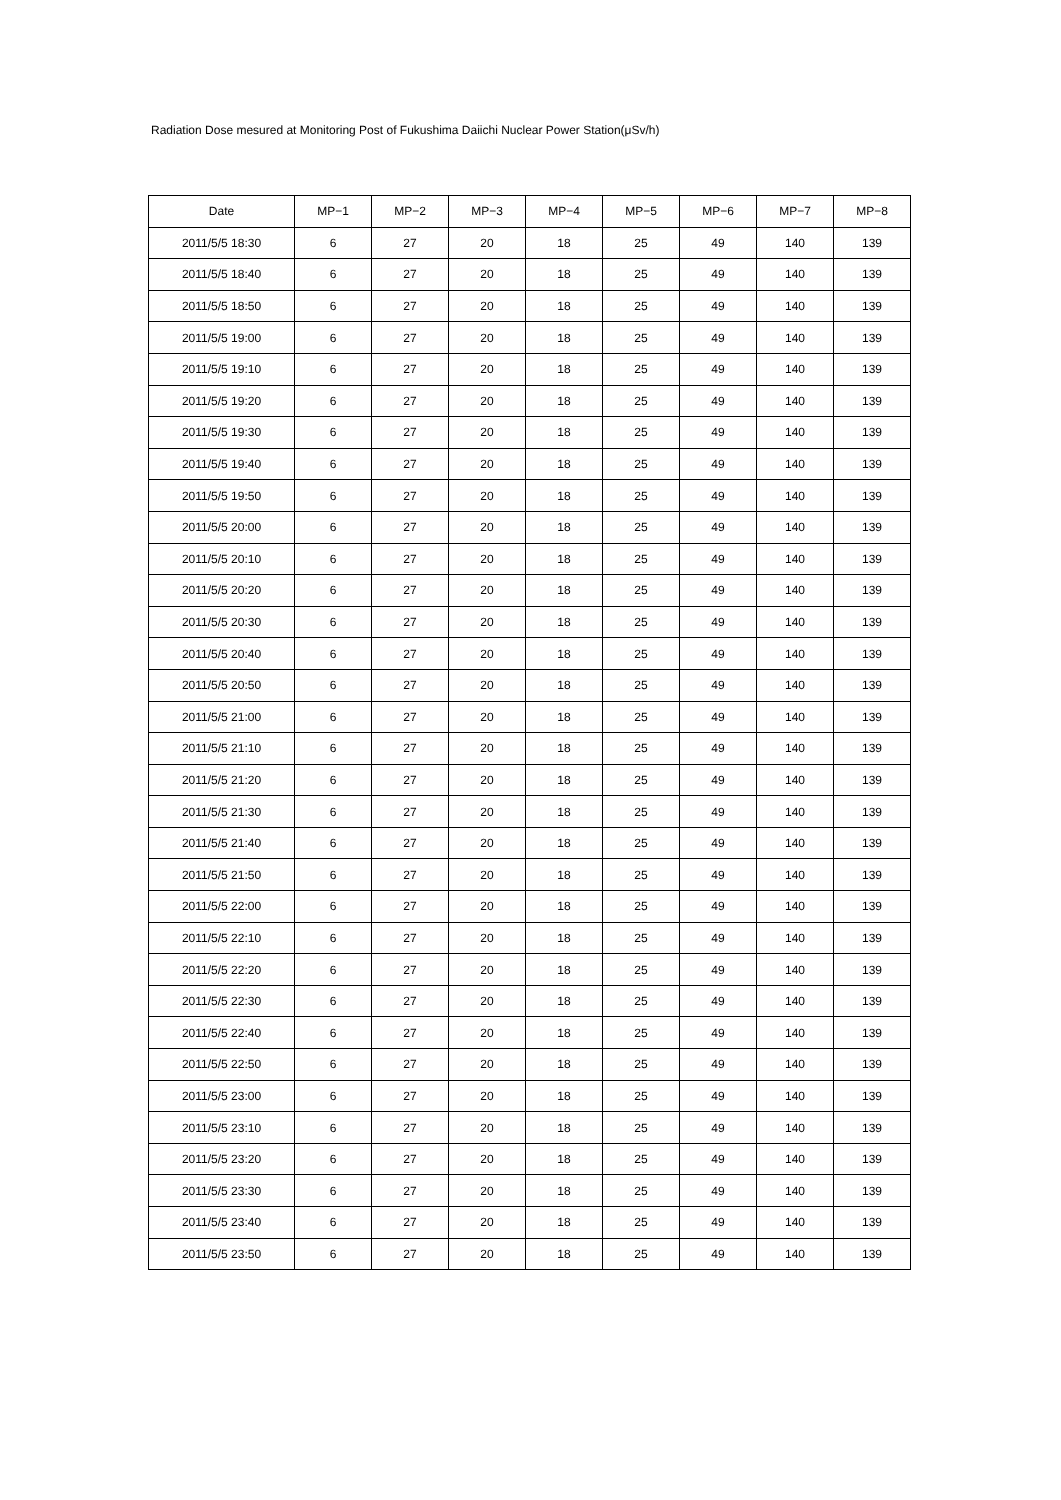Radiation Dose mesured at Monitoring Post of Fukushima Daiichi Nuclear Power Station(μSv/h)
| Date | MP−1 | MP−2 | MP−3 | MP−4 | MP−5 | MP−6 | MP−7 | MP−8 |
| --- | --- | --- | --- | --- | --- | --- | --- | --- |
| 2011/5/5 18:30 | 6 | 27 | 20 | 18 | 25 | 49 | 140 | 139 |
| 2011/5/5 18:40 | 6 | 27 | 20 | 18 | 25 | 49 | 140 | 139 |
| 2011/5/5 18:50 | 6 | 27 | 20 | 18 | 25 | 49 | 140 | 139 |
| 2011/5/5 19:00 | 6 | 27 | 20 | 18 | 25 | 49 | 140 | 139 |
| 2011/5/5 19:10 | 6 | 27 | 20 | 18 | 25 | 49 | 140 | 139 |
| 2011/5/5 19:20 | 6 | 27 | 20 | 18 | 25 | 49 | 140 | 139 |
| 2011/5/5 19:30 | 6 | 27 | 20 | 18 | 25 | 49 | 140 | 139 |
| 2011/5/5 19:40 | 6 | 27 | 20 | 18 | 25 | 49 | 140 | 139 |
| 2011/5/5 19:50 | 6 | 27 | 20 | 18 | 25 | 49 | 140 | 139 |
| 2011/5/5 20:00 | 6 | 27 | 20 | 18 | 25 | 49 | 140 | 139 |
| 2011/5/5 20:10 | 6 | 27 | 20 | 18 | 25 | 49 | 140 | 139 |
| 2011/5/5 20:20 | 6 | 27 | 20 | 18 | 25 | 49 | 140 | 139 |
| 2011/5/5 20:30 | 6 | 27 | 20 | 18 | 25 | 49 | 140 | 139 |
| 2011/5/5 20:40 | 6 | 27 | 20 | 18 | 25 | 49 | 140 | 139 |
| 2011/5/5 20:50 | 6 | 27 | 20 | 18 | 25 | 49 | 140 | 139 |
| 2011/5/5 21:00 | 6 | 27 | 20 | 18 | 25 | 49 | 140 | 139 |
| 2011/5/5 21:10 | 6 | 27 | 20 | 18 | 25 | 49 | 140 | 139 |
| 2011/5/5 21:20 | 6 | 27 | 20 | 18 | 25 | 49 | 140 | 139 |
| 2011/5/5 21:30 | 6 | 27 | 20 | 18 | 25 | 49 | 140 | 139 |
| 2011/5/5 21:40 | 6 | 27 | 20 | 18 | 25 | 49 | 140 | 139 |
| 2011/5/5 21:50 | 6 | 27 | 20 | 18 | 25 | 49 | 140 | 139 |
| 2011/5/5 22:00 | 6 | 27 | 20 | 18 | 25 | 49 | 140 | 139 |
| 2011/5/5 22:10 | 6 | 27 | 20 | 18 | 25 | 49 | 140 | 139 |
| 2011/5/5 22:20 | 6 | 27 | 20 | 18 | 25 | 49 | 140 | 139 |
| 2011/5/5 22:30 | 6 | 27 | 20 | 18 | 25 | 49 | 140 | 139 |
| 2011/5/5 22:40 | 6 | 27 | 20 | 18 | 25 | 49 | 140 | 139 |
| 2011/5/5 22:50 | 6 | 27 | 20 | 18 | 25 | 49 | 140 | 139 |
| 2011/5/5 23:00 | 6 | 27 | 20 | 18 | 25 | 49 | 140 | 139 |
| 2011/5/5 23:10 | 6 | 27 | 20 | 18 | 25 | 49 | 140 | 139 |
| 2011/5/5 23:20 | 6 | 27 | 20 | 18 | 25 | 49 | 140 | 139 |
| 2011/5/5 23:30 | 6 | 27 | 20 | 18 | 25 | 49 | 140 | 139 |
| 2011/5/5 23:40 | 6 | 27 | 20 | 18 | 25 | 49 | 140 | 139 |
| 2011/5/5 23:50 | 6 | 27 | 20 | 18 | 25 | 49 | 140 | 139 |